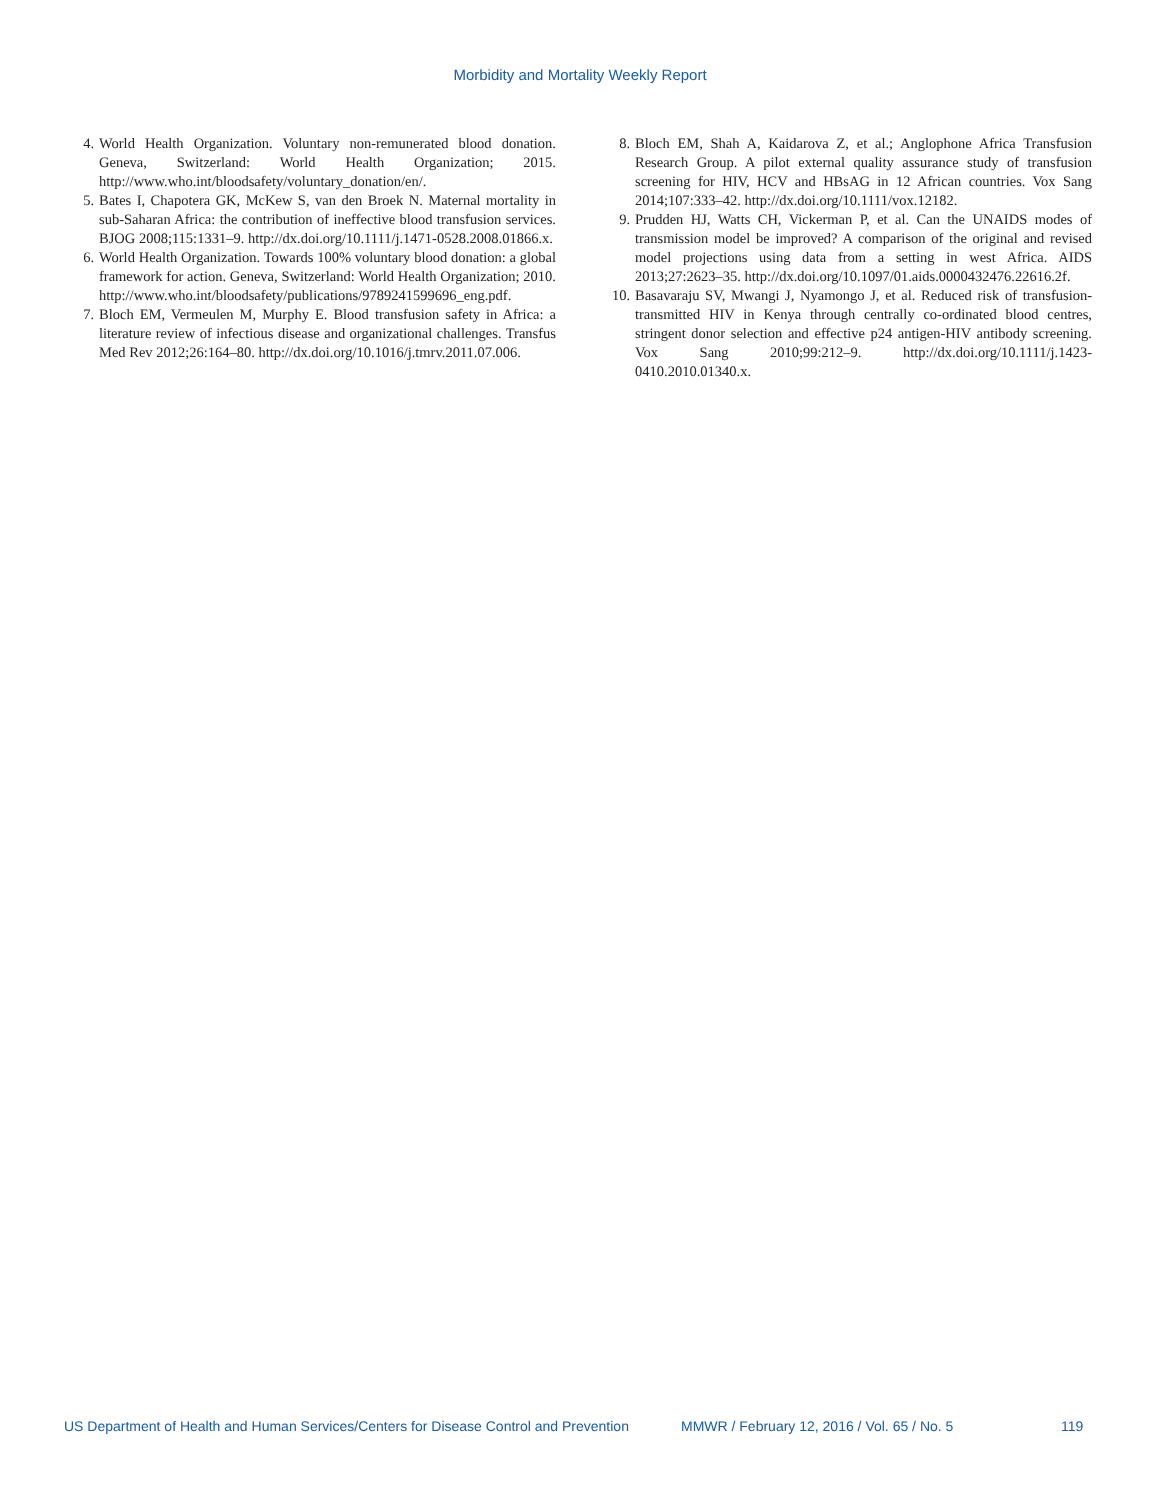Morbidity and Mortality Weekly Report
4. World Health Organization. Voluntary non-remunerated blood donation. Geneva, Switzerland: World Health Organization; 2015. http://www.who.int/bloodsafety/voluntary_donation/en/.
5. Bates I, Chapotera GK, McKew S, van den Broek N. Maternal mortality in sub-Saharan Africa: the contribution of ineffective blood transfusion services. BJOG 2008;115:1331–9. http://dx.doi.org/10.1111/j.1471-0528.2008.01866.x.
6. World Health Organization. Towards 100% voluntary blood donation: a global framework for action. Geneva, Switzerland: World Health Organization; 2010. http://www.who.int/bloodsafety/publications/9789241599696_eng.pdf.
7. Bloch EM, Vermeulen M, Murphy E. Blood transfusion safety in Africa: a literature review of infectious disease and organizational challenges. Transfus Med Rev 2012;26:164–80. http://dx.doi.org/10.1016/j.tmrv.2011.07.006.
8. Bloch EM, Shah A, Kaidarova Z, et al.; Anglophone Africa Transfusion Research Group. A pilot external quality assurance study of transfusion screening for HIV, HCV and HBsAG in 12 African countries. Vox Sang 2014;107:333–42. http://dx.doi.org/10.1111/vox.12182.
9. Prudden HJ, Watts CH, Vickerman P, et al. Can the UNAIDS modes of transmission model be improved? A comparison of the original and revised model projections using data from a setting in west Africa. AIDS 2013;27:2623–35. http://dx.doi.org/10.1097/01.aids.0000432476.22616.2f.
10. Basavaraju SV, Mwangi J, Nyamongo J, et al. Reduced risk of transfusion-transmitted HIV in Kenya through centrally co-ordinated blood centres, stringent donor selection and effective p24 antigen-HIV antibody screening. Vox Sang 2010;99:212–9. http://dx.doi.org/10.1111/j.1423-0410.2010.01340.x.
US Department of Health and Human Services/Centers for Disease Control and Prevention MMWR / February 12, 2016 / Vol. 65 / No. 5 119